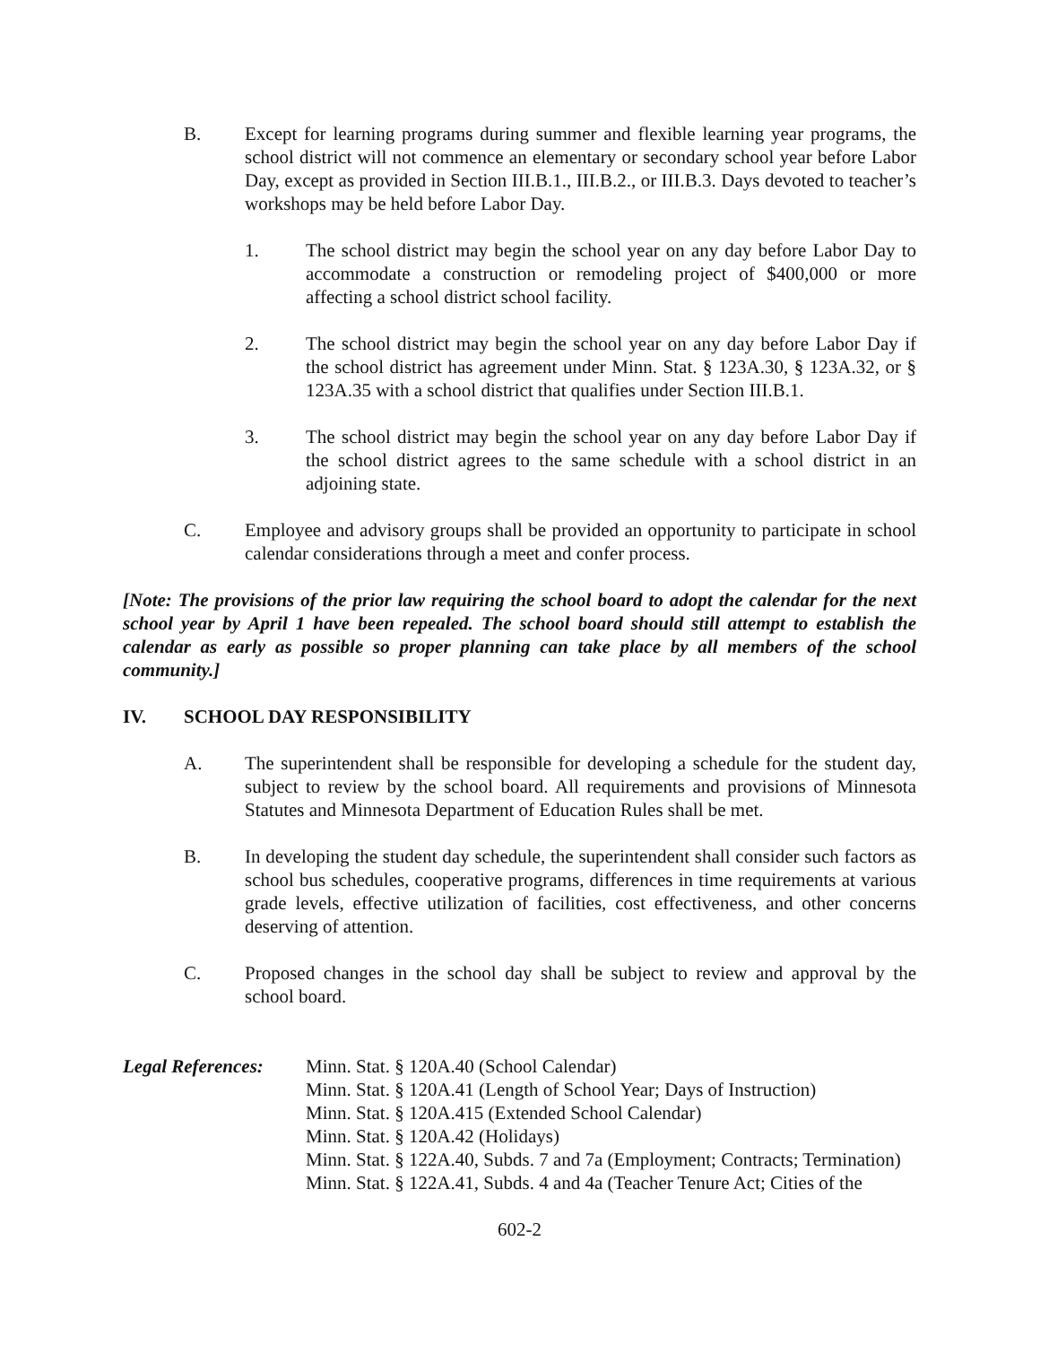B. Except for learning programs during summer and flexible learning year programs, the school district will not commence an elementary or secondary school year before Labor Day, except as provided in Section III.B.1., III.B.2., or III.B.3. Days devoted to teacher’s workshops may be held before Labor Day.
1. The school district may begin the school year on any day before Labor Day to accommodate a construction or remodeling project of $400,000 or more affecting a school district school facility.
2. The school district may begin the school year on any day before Labor Day if the school district has agreement under Minn. Stat. § 123A.30, § 123A.32, or § 123A.35 with a school district that qualifies under Section III.B.1.
3. The school district may begin the school year on any day before Labor Day if the school district agrees to the same schedule with a school district in an adjoining state.
C. Employee and advisory groups shall be provided an opportunity to participate in school calendar considerations through a meet and confer process.
[Note: The provisions of the prior law requiring the school board to adopt the calendar for the next school year by April 1 have been repealed. The school board should still attempt to establish the calendar as early as possible so proper planning can take place by all members of the school community.]
IV. SCHOOL DAY RESPONSIBILITY
A. The superintendent shall be responsible for developing a schedule for the student day, subject to review by the school board. All requirements and provisions of Minnesota Statutes and Minnesota Department of Education Rules shall be met.
B. In developing the student day schedule, the superintendent shall consider such factors as school bus schedules, cooperative programs, differences in time requirements at various grade levels, effective utilization of facilities, cost effectiveness, and other concerns deserving of attention.
C. Proposed changes in the school day shall be subject to review and approval by the school board.
Legal References:
Minn. Stat. § 120A.40 (School Calendar)
Minn. Stat. § 120A.41 (Length of School Year; Days of Instruction)
Minn. Stat. § 120A.415 (Extended School Calendar)
Minn. Stat. § 120A.42 (Holidays)
Minn. Stat. § 122A.40, Subds. 7 and 7a (Employment; Contracts; Termination)
Minn. Stat. § 122A.41, Subds. 4 and 4a (Teacher Tenure Act; Cities of the
602-2